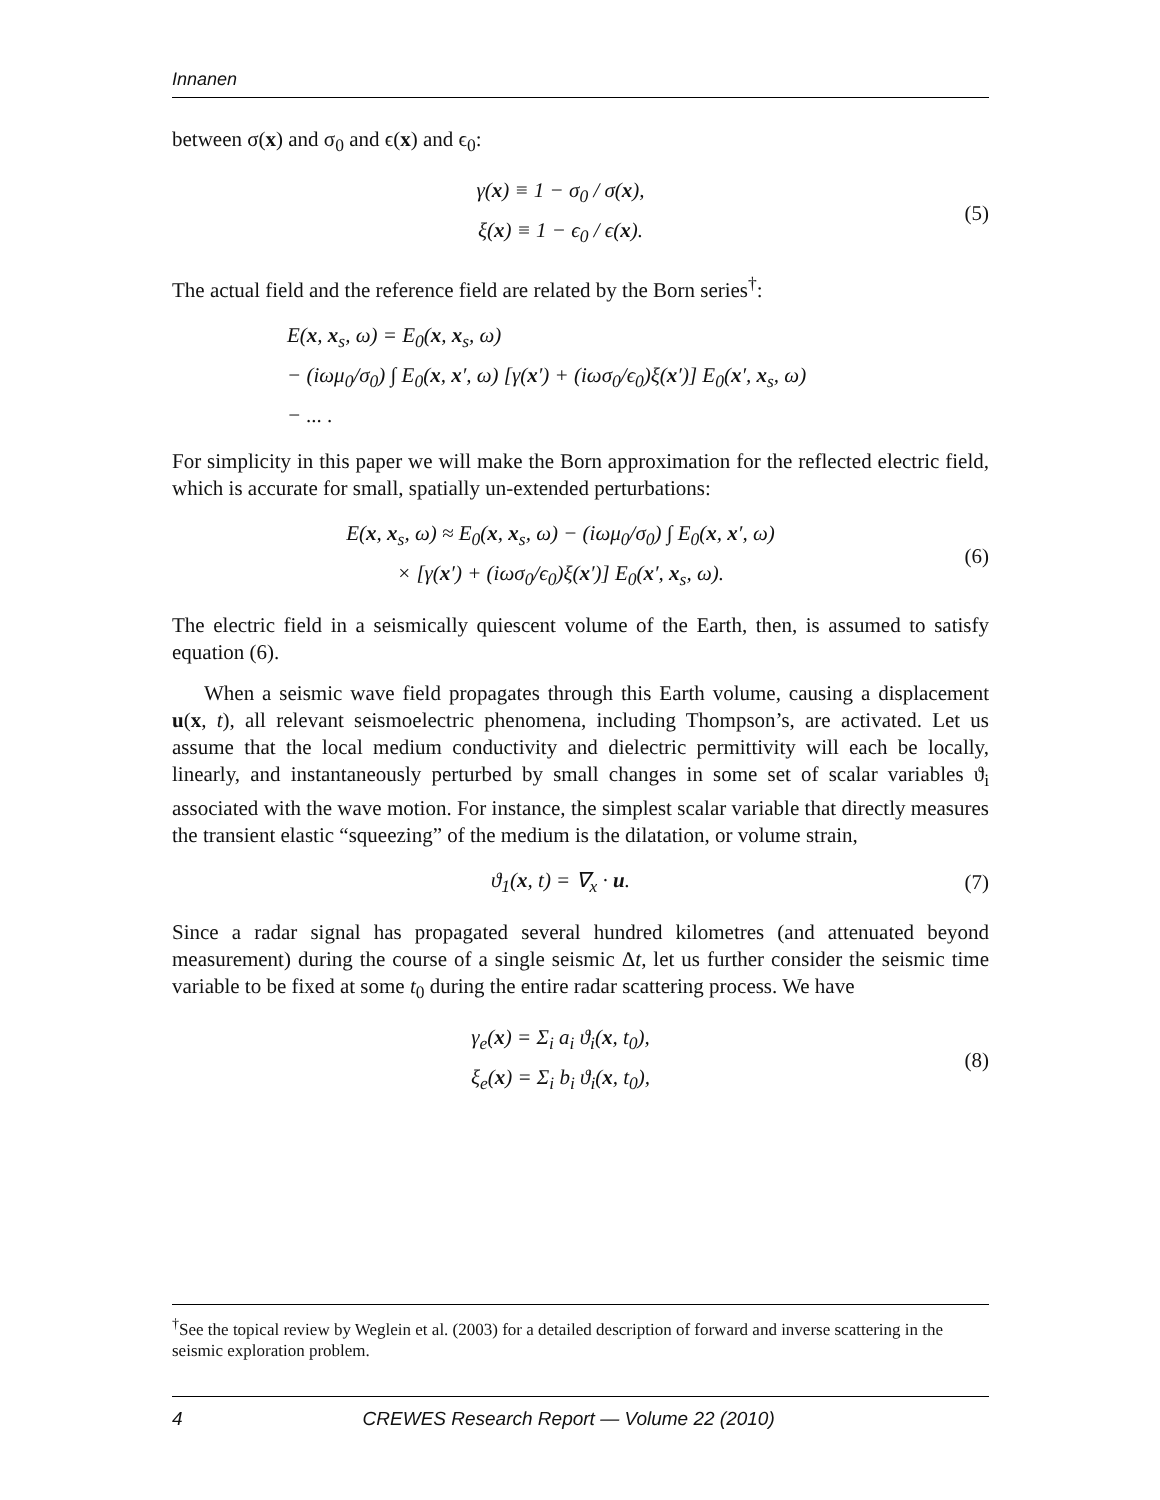Innanen
between σ(x) and σ<sub>0</sub> and ϵ(x) and ϵ<sub>0</sub>:
γ(x) ≡ 1 − σ<sub>0</sub> / σ(x),
ξ(x) ≡ 1 − ϵ<sub>0</sub> / ϵ(x).
(5)
The actual field and the reference field are related by the Born series<sup>†</sup>:
E(x, x<sub>s</sub>, ω) = E<sub>0</sub>(x, x<sub>s</sub>, ω)
− (iωμ<sub>0</sub>/σ<sub>0</sub>) ∫ E<sub>0</sub>(x, x′, ω) [γ(x′) + (iωσ<sub>0</sub>/ϵ<sub>0</sub>)ξ(x′)] E<sub>0</sub>(x′, x<sub>s</sub>, ω)
− ... .
For simplicity in this paper we will make the Born approximation for the reflected electric field, which is accurate for small, spatially un-extended perturbations:
E(x, x<sub>s</sub>, ω) ≈ E<sub>0</sub>(x, x<sub>s</sub>, ω) − (iωμ<sub>0</sub>/σ<sub>0</sub>) ∫ E<sub>0</sub>(x, x′, ω)
× [γ(x′) + (iωσ<sub>0</sub>/ϵ<sub>0</sub>)ξ(x′)] E<sub>0</sub>(x′, x<sub>s</sub>, ω).
(6)
The electric field in a seismically quiescent volume of the Earth, then, is assumed to satisfy equation (6).
When a seismic wave field propagates through this Earth volume, causing a displacement u(x, t), all relevant seismoelectric phenomena, including Thompson’s, are activated. Let us assume that the local medium conductivity and dielectric permittivity will each be locally, linearly, and instantaneously perturbed by small changes in some set of scalar variables ϑ<sub>i</sub> associated with the wave motion. For instance, the simplest scalar variable that directly measures the transient elastic “squeezing” of the medium is the dilatation, or volume strain,
ϑ<sub>1</sub>(x, t) = ∇<sub>x</sub> · u.
(7)
Since a radar signal has propagated several hundred kilometres (and attenuated beyond measurement) during the course of a single seismic Δt, let us further consider the seismic time variable to be fixed at some t<sub>0</sub> during the entire radar scattering process. We have
γ<sub>e</sub>(x) = Σ<sub>i</sub> a<sub>i</sub> ϑ<sub>i</sub>(x, t<sub>0</sub>),
ξ<sub>e</sub>(x) = Σ<sub>i</sub> b<sub>i</sub> ϑ<sub>i</sub>(x, t<sub>0</sub>),
(8)
<sup>†</sup> See the topical review by Weglein et al. (2003) for a detailed description of forward and inverse scattering in the seismic exploration problem.
4 CREWES Research Report — Volume 22 (2010)